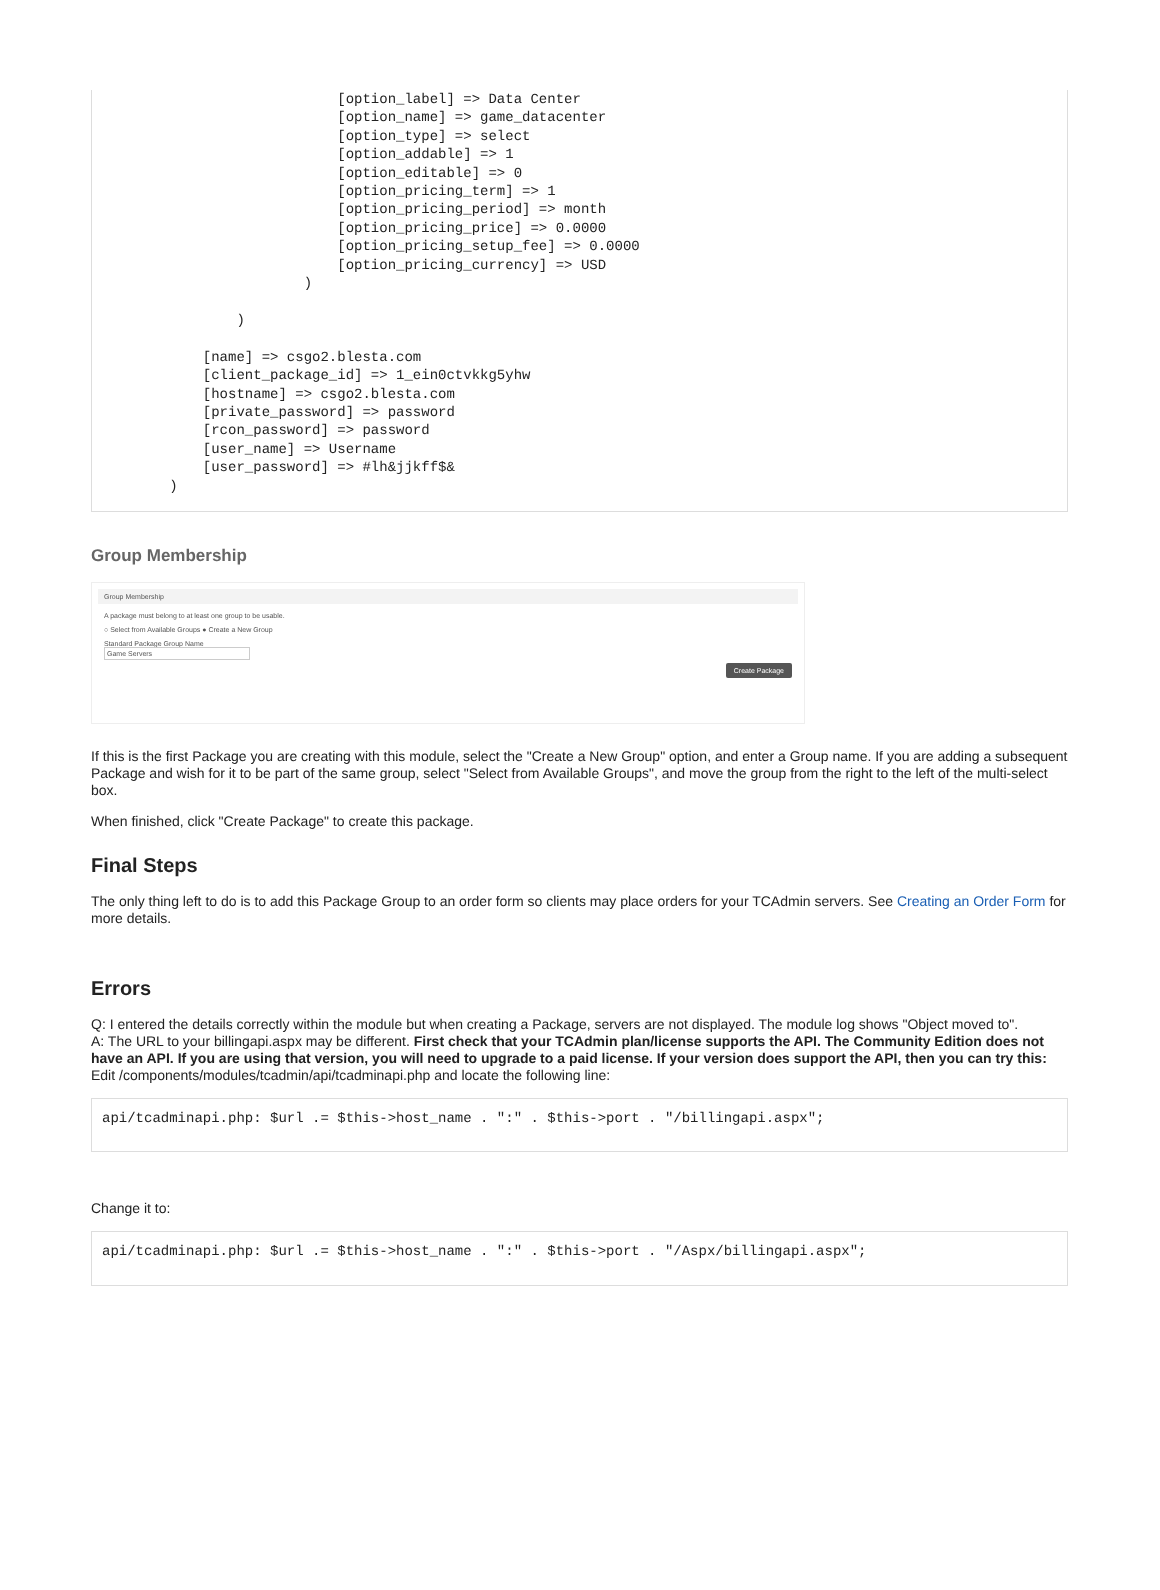[option_label] => Data Center
                            [option_name] => game_datacenter
                            [option_type] => select
                            [option_addable] => 1
                            [option_editable] => 0
                            [option_pricing_term] => 1
                            [option_pricing_period] => month
                            [option_pricing_price] => 0.0000
                            [option_pricing_setup_fee] => 0.0000
                            [option_pricing_currency] => USD
                        )

                )

            [name] => csgo2.blesta.com
            [client_package_id] => 1_ein0ctvkkg5yhw
            [hostname] => csgo2.blesta.com
            [private_password] => password
            [rcon_password] => password
            [user_name] => Username
            [user_password] => #lh&jjkff$&
        )
Group Membership
Group Membership
A package must belong to at least one group to be usable.
○ Select from Available Groups ● Create a New Group
Standard Package Group Name
Game Servers Create Package
If this is the first Package you are creating with this module, select the "Create a New Group" option, and enter a Group name. If you are adding a subsequent Package and wish for it to be part of the same group, select "Select from Available Groups", and move the group from the right to the left of the multi-select box.
When finished, click "Create Package" to create this package.
Final Steps
The only thing left to do is to add this Package Group to an order form so clients may place orders for your TCAdmin servers. See Creating an Order Form for more details.
Errors
Q: I entered the details correctly within the module but when creating a Package, servers are not displayed. The module log shows "Object moved to".
A: The URL to your billingapi.aspx may be different. First check that your TCAdmin plan/license supports the API. The Community Edition does not have an API. If you are using that version, you will need to upgrade to a paid license. If your version does support the API, then you can try this: Edit /components/modules/tcadmin/api/tcadminapi.php and locate the following line:
api/tcadminapi.php: $url .= $this->host_name . ":" . $this->port . "/billingapi.aspx";
Change it to:
api/tcadminapi.php: $url .= $this->host_name . ":" . $this->port . "/Aspx/billingapi.aspx";